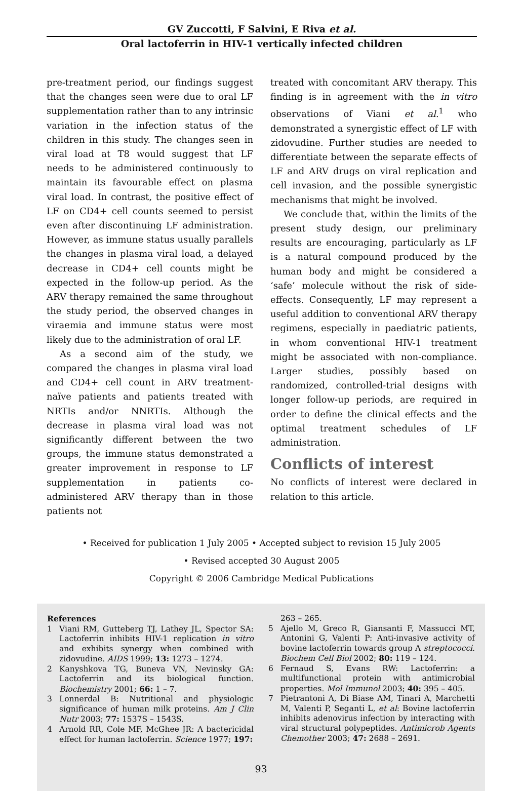GV Zuccotti, F Salvini, E Riva et al.
Oral lactoferrin in HIV-1 vertically infected children
pre-treatment period, our findings suggest that the changes seen were due to oral LF supplementation rather than to any intrinsic variation in the infection status of the children in this study. The changes seen in viral load at T8 would suggest that LF needs to be administered continuously to maintain its favourable effect on plasma viral load. In contrast, the positive effect of LF on CD4+ cell counts seemed to persist even after discontinuing LF administration. However, as immune status usually parallels the changes in plasma viral load, a delayed decrease in CD4+ cell counts might be expected in the follow-up period. As the ARV therapy remained the same throughout the study period, the observed changes in viraemia and immune status were most likely due to the administration of oral LF.
As a second aim of the study, we compared the changes in plasma viral load and CD4+ cell count in ARV treatment-naïve patients and patients treated with NRTIs and/or NNRTIs. Although the decrease in plasma viral load was not significantly different between the two groups, the immune status demonstrated a greater improvement in response to LF supplementation in patients co-administered ARV therapy than in those patients not
treated with concomitant ARV therapy. This finding is in agreement with the in vitro observations of Viani et al.<sup>1</sup> who demonstrated a synergistic effect of LF with zidovudine. Further studies are needed to differentiate between the separate effects of LF and ARV drugs on viral replication and cell invasion, and the possible synergistic mechanisms that might be involved.
We conclude that, within the limits of the present study design, our preliminary results are encouraging, particularly as LF is a natural compound produced by the human body and might be considered a ‘safe’ molecule without the risk of side-effects. Consequently, LF may represent a useful addition to conventional ARV therapy regimens, especially in paediatric patients, in whom conventional HIV-1 treatment might be associated with non-compliance. Larger studies, possibly based on randomized, controlled-trial designs with longer follow-up periods, are required in order to define the clinical effects and the optimal treatment schedules of LF administration.
Conflicts of interest
No conflicts of interest were declared in relation to this article.
• Received for publication 1 July 2005 • Accepted subject to revision 15 July 2005
• Revised accepted 30 August 2005
Copyright © 2006 Cambridge Medical Publications
References
1 Viani RM, Gutteberg TJ, Lathey JL, Spector SA: Lactoferrin inhibits HIV-1 replication in vitro and exhibits synergy when combined with zidovudine. AIDS 1999; 13: 1273 – 1274.
2 Kanyshkova TG, Buneva VN, Nevinsky GA: Lactoferrin and its biological function. Biochemistry 2001; 66: 1 – 7.
3 Lonnerdal B: Nutritional and physiologic significance of human milk proteins. Am J Clin Nutr 2003; 77: 1537S – 1543S.
4 Arnold RR, Cole MF, McGhee JR: A bactericidal effect for human lactoferrin. Science 1977; 197:
263 – 265.
5 Ajello M, Greco R, Giansanti F, Massucci MT, Antonini G, Valenti P: Anti-invasive activity of bovine lactoferrin towards group A streptococci. Biochem Cell Biol 2002; 80: 119 – 124.
6 Fernaud S, Evans RW: Lactoferrin: a multifunctional protein with antimicrobial properties. Mol Immunol 2003; 40: 395 – 405.
7 Pietrantoni A, Di Biase AM, Tinari A, Marchetti M, Valenti P, Seganti L, et al: Bovine lactoferrin inhibits adenovirus infection by interacting with viral structural polypeptides. Antimicrob Agents Chemother 2003; 47: 2688 – 2691.
93